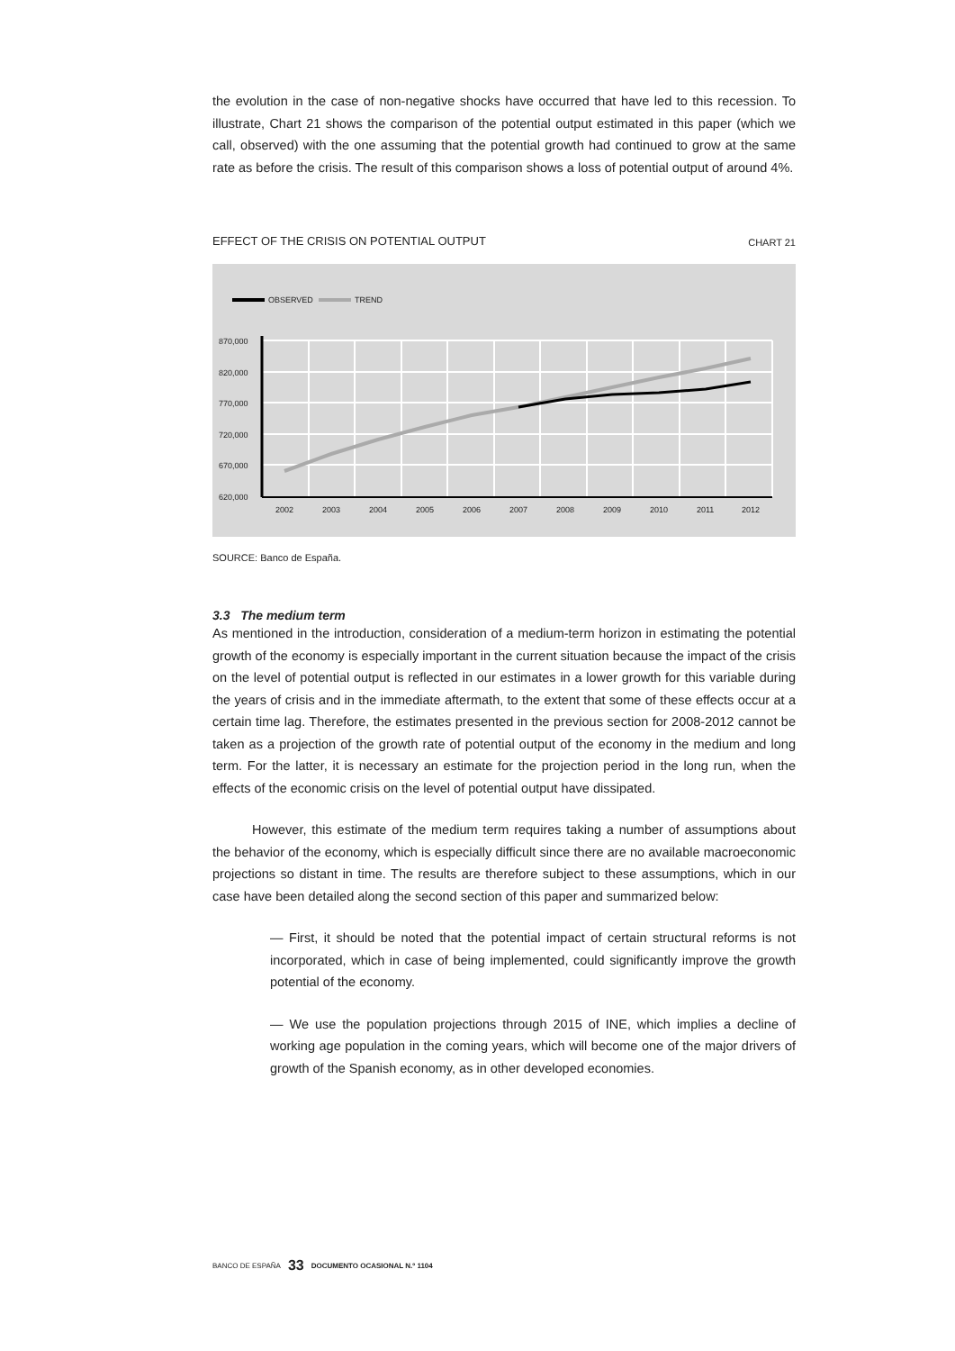the evolution in the case of non-negative shocks have occurred that have led to this recession. To illustrate, Chart 21 shows the comparison of the potential output estimated in this paper (which we call, observed) with the one assuming that the potential growth had continued to grow at the same rate as before the crisis. The result of this comparison shows a loss of potential output of around 4%.
EFFECT OF THE CRISIS ON POTENTIAL OUTPUT CHART 21
OBSERVED
TREND
870,000
820,000
770,000
720,000
670,000
620,000
2002
2003
2004
2005
2006
2007
2008
2009
2010
2011
2012
SOURCE: Banco de España.
3.3 The medium term
As mentioned in the introduction, consideration of a medium-term horizon in estimating the potential growth of the economy is especially important in the current situation because the impact of the crisis on the level of potential output is reflected in our estimates in a lower growth for this variable during the years of crisis and in the immediate aftermath, to the extent that some of these effects occur at a certain time lag. Therefore, the estimates presented in the previous section for 2008-2012 cannot be taken as a projection of the growth rate of potential output of the economy in the medium and long term. For the latter, it is necessary an estimate for the projection period in the long run, when the effects of the economic crisis on the level of potential output have dissipated.
However, this estimate of the medium term requires taking a number of assumptions about the behavior of the economy, which is especially difficult since there are no available macroeconomic projections so distant in time. The results are therefore subject to these assumptions, which in our case have been detailed along the second section of this paper and summarized below:
— First, it should be noted that the potential impact of certain structural reforms is not incorporated, which in case of being implemented, could significantly improve the growth potential of the economy.
— We use the population projections through 2015 of INE, which implies a decline of working age population in the coming years, which will become one of the major drivers of growth of the Spanish economy, as in other developed economies.
BANCO DE ESPAÑA 33 DOCUMENTO OCASIONAL N.º 1104